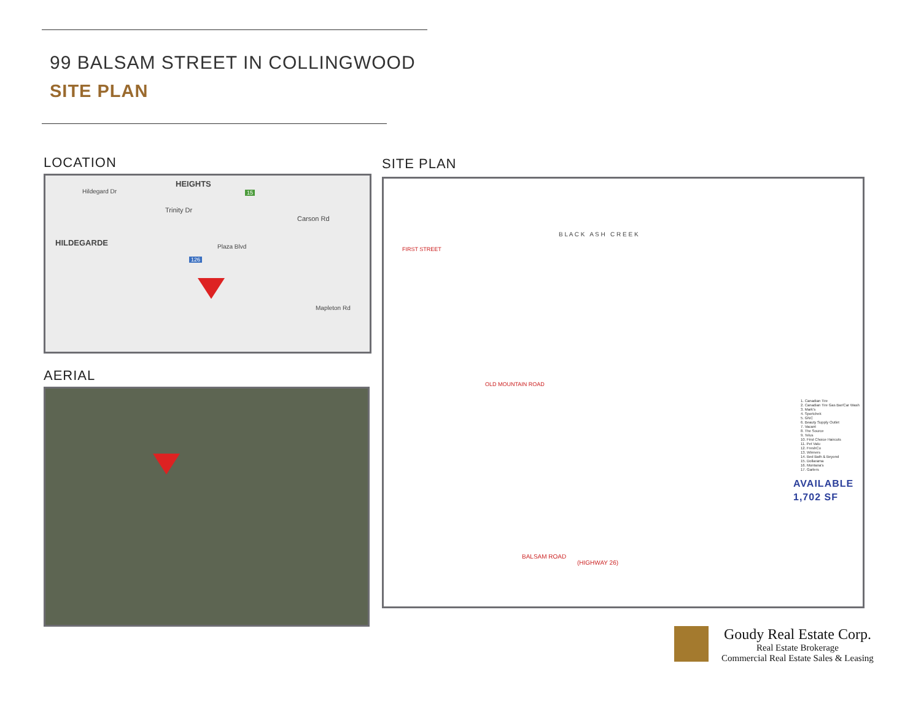99 BALSAM STREET IN COLLINGWOOD
SITE PLAN
LOCATION SITE PLAN
HEIGHTS
HILDEGARDE
Carson Rd
Trinity Dr
Hildegard Dr
Plaza Blvd
Mapleton Rd
15
126
AERIAL
B L A C K A S H C R E E K
FIRST STREET
OLD MOUNTAIN ROAD
BALSAM ROAD
(HIGHWAY 26)
1. Canadian Tire
2. Canadian Tire Gas Bar/Car Wash
3. Mark's
4. Sportchek
5. GNC
6. Beauty Supply Outlet
7. Vacant
8. The Source
9. Telus
10. First Choice Haircuts
11. Pet Valu
12. FreshCo
13. Winners
14. Bed Bath & Beyond
15. Dollarama
16. Montana's
17. Garlers
AVAILABLE
1,702 SF
Goudy Real Estate Corp.
Real Estate Brokerage
Commercial Real Estate Sales & Leasing